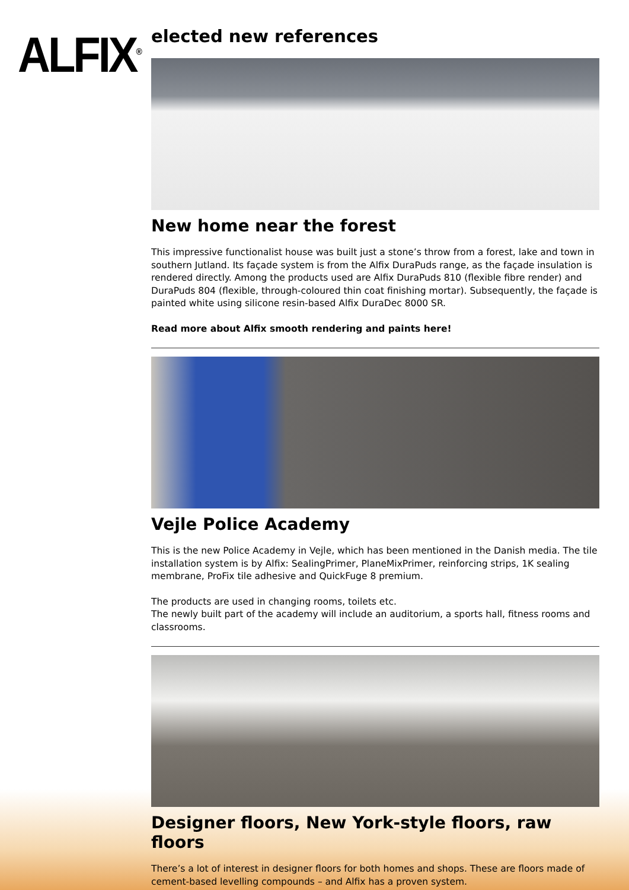ALFIX<sup>®</sup>
elected new references
New home near the forest
This impressive functionalist house was built just a stone’s throw from a forest, lake and town in southern Jutland. Its façade system is from the Alfix DuraPuds range, as the façade insulation is rendered directly. Among the products used are Alfix DuraPuds 810 (flexible fibre render) and DuraPuds 804 (flexible, through-coloured thin coat finishing mortar). Subsequently, the façade is painted white using silicone resin-based Alfix DuraDec 8000 SR.
Read more about Alfix smooth rendering and paints here!
Vejle Police Academy
This is the new Police Academy in Vejle, which has been mentioned in the Danish media. The tile installation system is by Alfix: SealingPrimer, PlaneMixPrimer, reinforcing strips, 1K sealing membrane, ProFix tile adhesive and QuickFuge 8 premium.
The products are used in changing rooms, toilets etc.
The newly built part of the academy will include an auditorium, a sports hall, fitness rooms and classrooms.
Designer floors, New York-style floors, raw floors
There’s a lot of interest in designer floors for both homes and shops. These are floors made of cement-based levelling compounds – and Alfix has a proven system.